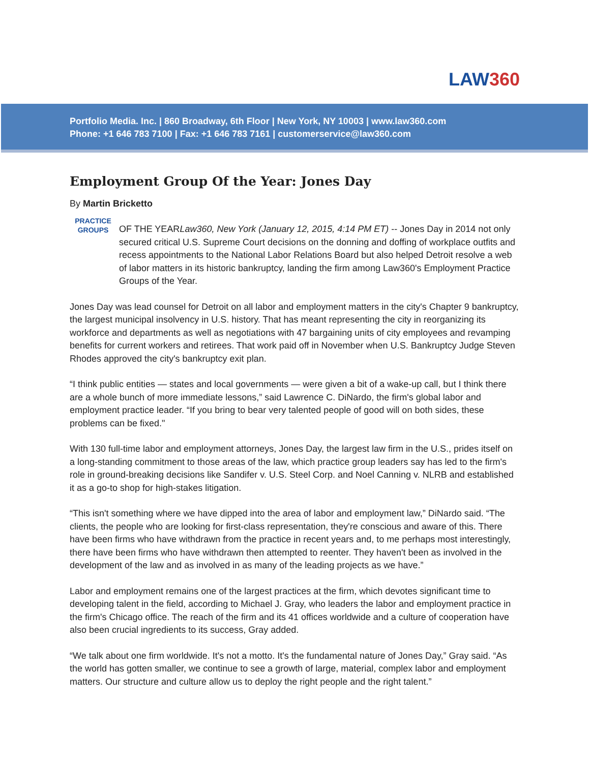LAW360
Portfolio Media. Inc. | 860 Broadway, 6th Floor | New York, NY 10003 | www.law360.com
Phone: +1 646 783 7100 | Fax: +1 646 783 7161 | customerservice@law360.com
Employment Group Of the Year: Jones Day
By Martin Bricketto
PRACTICE
GROUPS
OF THE YEAR Law360, New York (January 12, 2015, 4:14 PM ET) -- Jones Day in 2014 not only secured critical U.S. Supreme Court decisions on the donning and doffing of workplace outfits and recess appointments to the National Labor Relations Board but also helped Detroit resolve a web of labor matters in its historic bankruptcy, landing the firm among Law360's Employment Practice Groups of the Year.
Jones Day was lead counsel for Detroit on all labor and employment matters in the city's Chapter 9 bankruptcy, the largest municipal insolvency in U.S. history. That has meant representing the city in reorganizing its workforce and departments as well as negotiations with 47 bargaining units of city employees and revamping benefits for current workers and retirees. That work paid off in November when U.S. Bankruptcy Judge Steven Rhodes approved the city's bankruptcy exit plan.
“I think public entities — states and local governments — were given a bit of a wake-up call, but I think there are a whole bunch of more immediate lessons,” said Lawrence C. DiNardo, the firm's global labor and employment practice leader. “If you bring to bear very talented people of good will on both sides, these problems can be fixed."
With 130 full-time labor and employment attorneys, Jones Day, the largest law firm in the U.S., prides itself on a long-standing commitment to those areas of the law, which practice group leaders say has led to the firm's role in ground-breaking decisions like Sandifer v. U.S. Steel Corp. and Noel Canning v. NLRB and established it as a go-to shop for high-stakes litigation.
“This isn't something where we have dipped into the area of labor and employment law,” DiNardo said. “The clients, the people who are looking for first-class representation, they're conscious and aware of this. There have been firms who have withdrawn from the practice in recent years and, to me perhaps most interestingly, there have been firms who have withdrawn then attempted to reenter. They haven't been as involved in the development of the law and as involved in as many of the leading projects as we have.”
Labor and employment remains one of the largest practices at the firm, which devotes significant time to developing talent in the field, according to Michael J. Gray, who leaders the labor and employment practice in the firm's Chicago office. The reach of the firm and its 41 offices worldwide and a culture of cooperation have also been crucial ingredients to its success, Gray added.
“We talk about one firm worldwide. It's not a motto. It's the fundamental nature of Jones Day,” Gray said. “As the world has gotten smaller, we continue to see a growth of large, material, complex labor and employment matters. Our structure and culture allow us to deploy the right people and the right talent.”